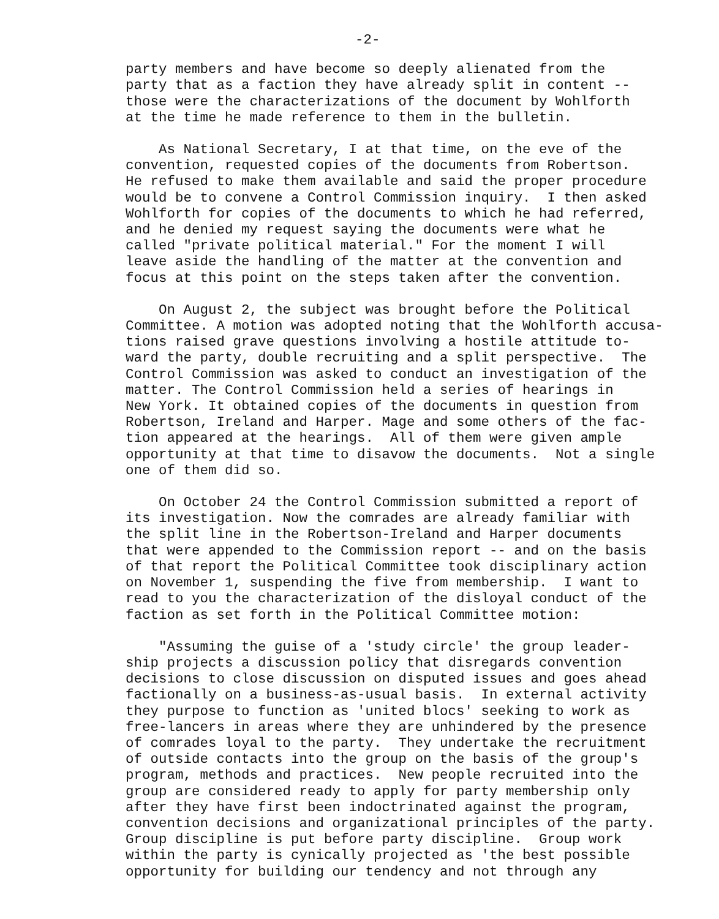-2-
party members and have become so deeply alienated from the party that as a faction they have already split in content -- those were the characterizations of the document by Wohlforth at the time he made reference to them in the bulletin.
As National Secretary, I at that time, on the eve of the convention, requested copies of the documents from Robertson. He refused to make them available and said the proper procedure would be to convene a Control Commission inquiry. I then asked Wohlforth for copies of the documents to which he had referred, and he denied my request saying the documents were what he called "private political material." For the moment I will leave aside the handling of the matter at the convention and focus at this point on the steps taken after the convention.
On August 2, the subject was brought before the Political Committee. A motion was adopted noting that the Wohlforth accusa- tions raised grave questions involving a hostile attitude to- ward the party, double recruiting and a split perspective. The Control Commission was asked to conduct an investigation of the matter. The Control Commission held a series of hearings in New York. It obtained copies of the documents in question from Robertson, Ireland and Harper. Mage and some others of the fac- tion appeared at the hearings. All of them were given ample opportunity at that time to disavow the documents. Not a single one of them did so.
On October 24 the Control Commission submitted a report of its investigation. Now the comrades are already familiar with the split line in the Robertson-Ireland and Harper documents that were appended to the Commission report -- and on the basis of that report the Political Committee took disciplinary action on November 1, suspending the five from membership. I want to read to you the characterization of the disloyal conduct of the faction as set forth in the Political Committee motion:
"Assuming the guise of a 'study circle' the group leader- ship projects a discussion policy that disregards convention decisions to close discussion on disputed issues and goes ahead factionally on a business-as-usual basis. In external activity they purpose to function as 'united blocs' seeking to work as free-lancers in areas where they are unhindered by the presence of comrades loyal to the party. They undertake the recruitment of outside contacts into the group on the basis of the group's program, methods and practices. New people recruited into the group are considered ready to apply for party membership only after they have first been indoctrinated against the program, convention decisions and organizational principles of the party. Group discipline is put before party discipline. Group work within the party is cynically projected as 'the best possible opportunity for building our tendency and not through any